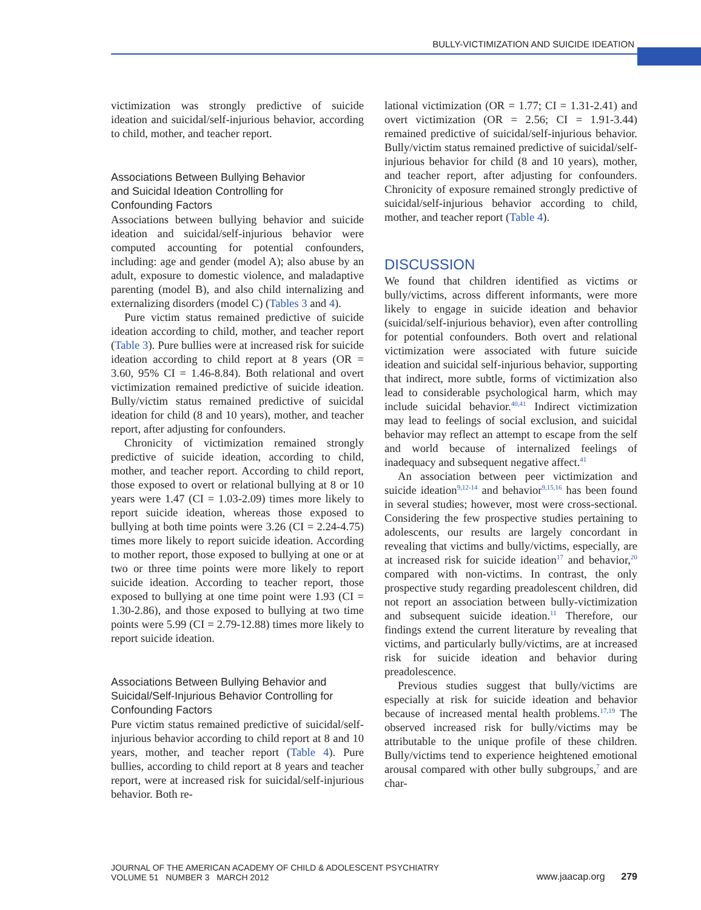BULLY-VICTIMIZATION AND SUICIDE IDEATION
victimization was strongly predictive of suicide ideation and suicidal/self-injurious behavior, according to child, mother, and teacher report.
Associations Between Bullying Behavior
and Suicidal Ideation Controlling for
Confounding Factors
Associations between bullying behavior and suicide ideation and suicidal/self-injurious behavior were computed accounting for potential confounders, including: age and gender (model A); also abuse by an adult, exposure to domestic violence, and maladaptive parenting (model B), and also child internalizing and externalizing disorders (model C) (Tables 3 and 4).
Pure victim status remained predictive of suicide ideation according to child, mother, and teacher report (Table 3). Pure bullies were at increased risk for suicide ideation according to child report at 8 years (OR = 3.60, 95% CI = 1.46-8.84). Both relational and overt victimization remained predictive of suicide ideation. Bully/victim status remained predictive of suicidal ideation for child (8 and 10 years), mother, and teacher report, after adjusting for confounders.
Chronicity of victimization remained strongly predictive of suicide ideation, according to child, mother, and teacher report. According to child report, those exposed to overt or relational bullying at 8 or 10 years were 1.47 (CI = 1.03-2.09) times more likely to report suicide ideation, whereas those exposed to bullying at both time points were 3.26 (CI = 2.24-4.75) times more likely to report suicide ideation. According to mother report, those exposed to bullying at one or at two or three time points were more likely to report suicide ideation. According to teacher report, those exposed to bullying at one time point were 1.93 (CI = 1.30-2.86), and those exposed to bullying at two time points were 5.99 (CI = 2.79-12.88) times more likely to report suicide ideation.
Associations Between Bullying Behavior and
Suicidal/Self-Injurious Behavior Controlling for
Confounding Factors
Pure victim status remained predictive of suicidal/self-injurious behavior according to child report at 8 and 10 years, mother, and teacher report (Table 4). Pure bullies, according to child report at 8 years and teacher report, were at increased risk for suicidal/self-injurious behavior. Both re-
lational victimization (OR = 1.77; CI = 1.31-2.41) and overt victimization (OR = 2.56; CI = 1.91-3.44) remained predictive of suicidal/self-injurious behavior. Bully/victim status remained predictive of suicidal/self-injurious behavior for child (8 and 10 years), mother, and teacher report, after adjusting for confounders. Chronicity of exposure remained strongly predictive of suicidal/self-injurious behavior according to child, mother, and teacher report (Table 4).
DISCUSSION
We found that children identified as victims or bully/victims, across different informants, were more likely to engage in suicide ideation and behavior (suicidal/self-injurious behavior), even after controlling for potential confounders. Both overt and relational victimization were associated with future suicide ideation and suicidal self-injurious behavior, supporting that indirect, more subtle, forms of victimization also lead to considerable psychological harm, which may include suicidal behavior.<sup>40,41</sup> Indirect victimization may lead to feelings of social exclusion, and suicidal behavior may reflect an attempt to escape from the self and world because of internalized feelings of inadequacy and subsequent negative affect.<sup>41</sup>
An association between peer victimization and suicide ideation<sup>9,12-14</sup> and behavior<sup>9,15,16</sup> has been found in several studies; however, most were cross-sectional. Considering the few prospective studies pertaining to adolescents, our results are largely concordant in revealing that victims and bully/victims, especially, are at increased risk for suicide ideation<sup>17</sup> and behavior,<sup>20</sup> compared with non-victims. In contrast, the only prospective study regarding preadolescent children, did not report an association between bully-victimization and subsequent suicide ideation.<sup>11</sup> Therefore, our findings extend the current literature by revealing that victims, and particularly bully/victims, are at increased risk for suicide ideation and behavior during preadolescence.
Previous studies suggest that bully/victims are especially at risk for suicide ideation and behavior because of increased mental health problems.<sup>17,19</sup> The observed increased risk for bully/victims may be attributable to the unique profile of these children. Bully/victims tend to experience heightened emotional arousal compared with other bully subgroups,<sup>7</sup> and are char-
JOURNAL OF THE AMERICAN ACADEMY OF CHILD & ADOLESCENT PSYCHIATRY
VOLUME 51 NUMBER 3 MARCH 2012
www.jaacap.org 279